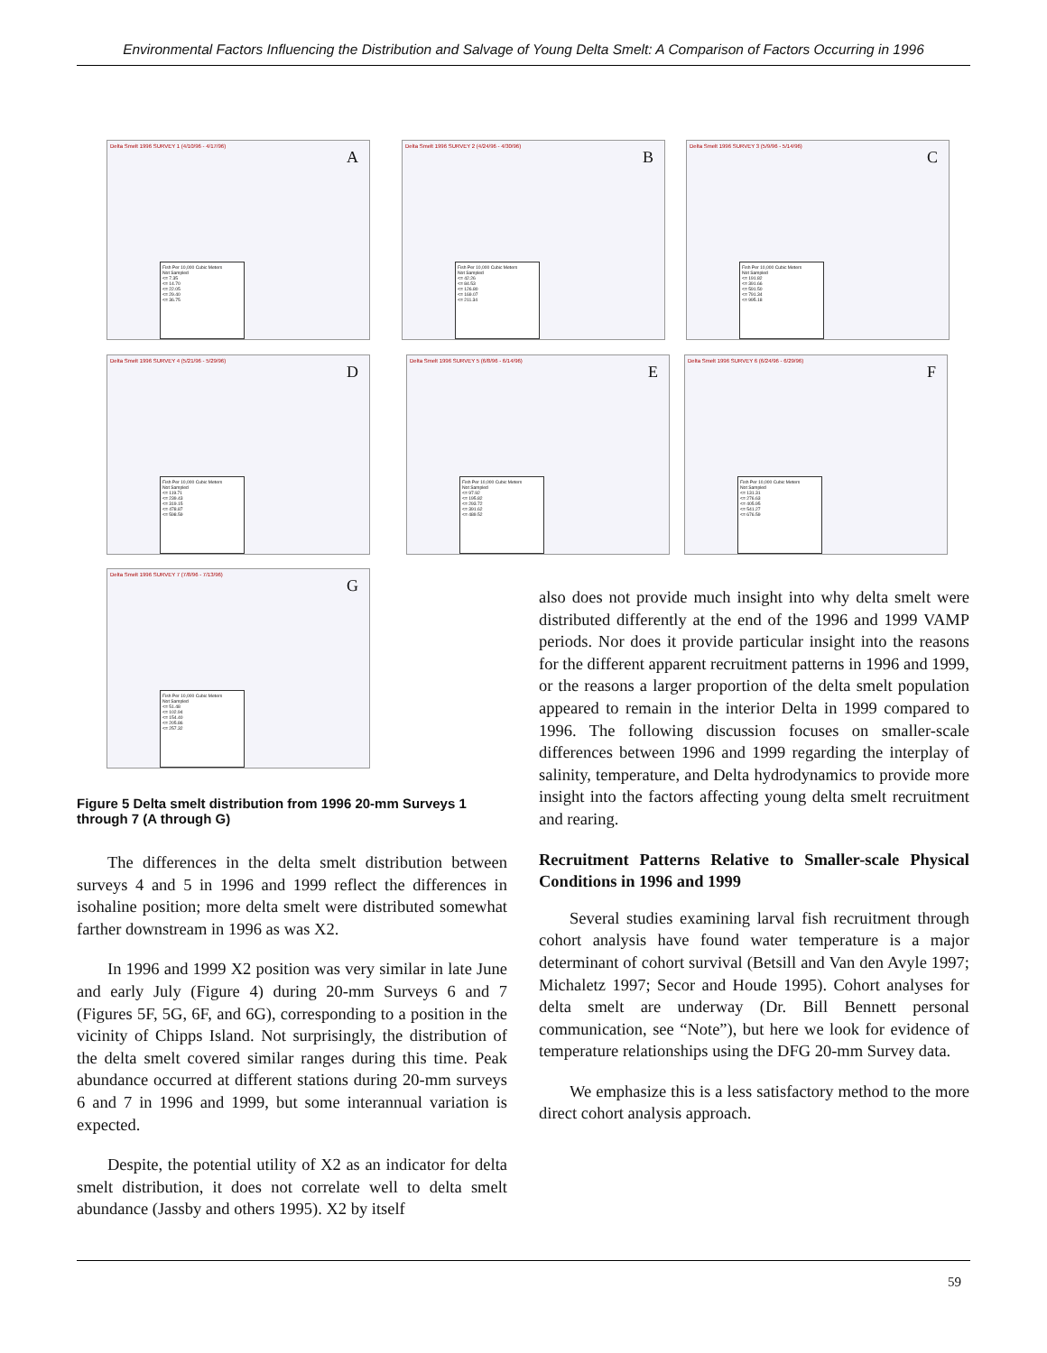Environmental Factors Influencing the Distribution and Salvage of Young Delta Smelt: A Comparison of Factors Occurring in 1996
Delta Smelt 1996 SURVEY 1 (4/10/96 - 4/17/96)
A
Fish Per 10,000 Cubic Meters
Not Sampled
<= 7.35
<= 14.70
<= 22.05
<= 29.40
<= 36.75
Delta Smelt 1996 SURVEY 2 (4/24/96 - 4/30/96)
B
Fish Per 10,000 Cubic Meters
Not Sampled
<= 42.26
<= 84.53
<= 126.80
<= 169.07
<= 211.34
Delta Smelt 1996 SURVEY 3 (5/9/96 - 5/14/96)
C
Fish Per 10,000 Cubic Meters
Not Sampled
<= 191.82
<= 391.66
<= 591.50
<= 791.34
<= 995.18
Delta Smelt 1996 SURVEY 4 (5/21/96 - 5/29/96)
D
Fish Per 10,000 Cubic Meters
Not Sampled
<= 119.71
<= 239.43
<= 319.15
<= 478.87
<= 598.59
Delta Smelt 1996 SURVEY 5 (6/8/96 - 6/14/96)
E
Fish Per 10,000 Cubic Meters
Not Sampled
<= 97.92
<= 195.82
<= 293.72
<= 391.62
<= 489.52
Delta Smelt 1996 SURVEY 6 (6/24/96 - 6/29/96)
F
Fish Per 10,000 Cubic Meters
Not Sampled
<= 131.31
<= 276.63
<= 405.95
<= 541.27
<= 676.59
Delta Smelt 1996 SURVEY 7 (7/8/96 - 7/13/96)
G
Fish Per 10,000 Cubic Meters
Not Sampled
<= 51.48
<= 102.94
<= 154.40
<= 205.86
<= 257.32
Figure 5 Delta smelt distribution from 1996 20-mm Surveys 1 through 7 (A through G)
The differences in the delta smelt distribution between surveys 4 and 5 in 1996 and 1999 reflect the differences in isohaline position; more delta smelt were distributed somewhat farther downstream in 1996 as was X2.
In 1996 and 1999 X2 position was very similar in late June and early July (Figure 4) during 20-mm Surveys 6 and 7 (Figures 5F, 5G, 6F, and 6G), corresponding to a position in the vicinity of Chipps Island. Not surprisingly, the distribution of the delta smelt covered similar ranges during this time. Peak abundance occurred at different stations during 20-mm surveys 6 and 7 in 1996 and 1999, but some interannual variation is expected.
Despite, the potential utility of X2 as an indicator for delta smelt distribution, it does not correlate well to delta smelt abundance (Jassby and others 1995). X2 by itself
also does not provide much insight into why delta smelt were distributed differently at the end of the 1996 and 1999 VAMP periods. Nor does it provide particular insight into the reasons for the different apparent recruitment patterns in 1996 and 1999, or the reasons a larger proportion of the delta smelt population appeared to remain in the interior Delta in 1999 compared to 1996. The following discussion focuses on smaller-scale differences between 1996 and 1999 regarding the interplay of salinity, temperature, and Delta hydrodynamics to provide more insight into the factors affecting young delta smelt recruitment and rearing.
Recruitment Patterns Relative to Smaller-scale Physical Conditions in 1996 and 1999
Several studies examining larval fish recruitment through cohort analysis have found water temperature is a major determinant of cohort survival (Betsill and Van den Avyle 1997; Michaletz 1997; Secor and Houde 1995). Cohort analyses for delta smelt are underway (Dr. Bill Bennett personal communication, see “Note”), but here we look for evidence of temperature relationships using the DFG 20-mm Survey data.
We emphasize this is a less satisfactory method to the more direct cohort analysis approach.
59